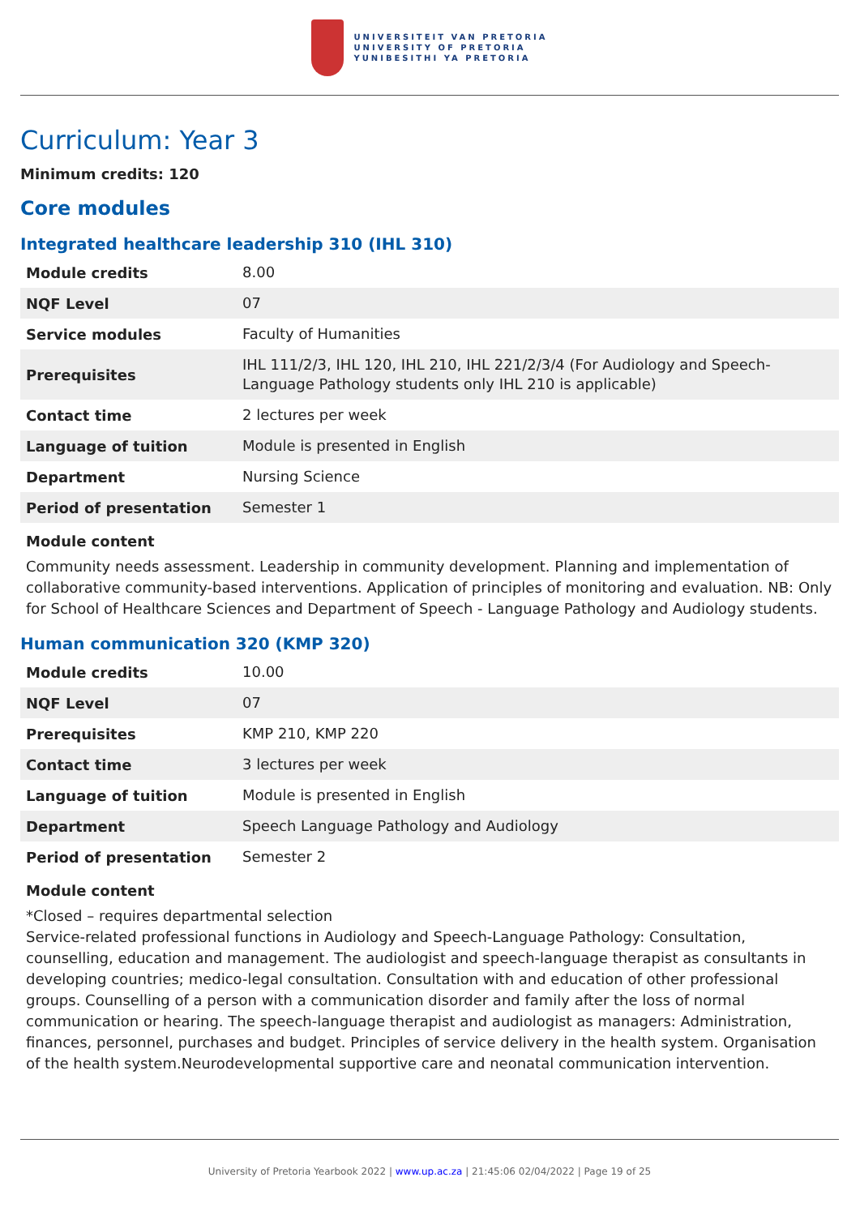UNIVERSITEIT VAN PRETORIA
UNIVERSITY OF PRETORIA
YUNIBESITHI YA PRETORIA
Curriculum: Year 3
Minimum credits: 120
Core modules
Integrated healthcare leadership 310 (IHL 310)
| Module credits | 8.00 |
| NQF Level | 07 |
| Service modules | Faculty of Humanities |
| Prerequisites | IHL 111/2/3, IHL 120, IHL 210, IHL 221/2/3/4 (For Audiology and Speech-Language Pathology students only IHL 210 is applicable) |
| Contact time | 2 lectures per week |
| Language of tuition | Module is presented in English |
| Department | Nursing Science |
| Period of presentation | Semester 1 |
Module content
Community needs assessment. Leadership in community development. Planning and implementation of collaborative community-based interventions. Application of principles of monitoring and evaluation. NB: Only for School of Healthcare Sciences and Department of Speech - Language Pathology and Audiology students.
Human communication 320 (KMP 320)
| Module credits | 10.00 |
| NQF Level | 07 |
| Prerequisites | KMP 210, KMP 220 |
| Contact time | 3 lectures per week |
| Language of tuition | Module is presented in English |
| Department | Speech Language Pathology and Audiology |
| Period of presentation | Semester 2 |
Module content
*Closed – requires departmental selection
Service-related professional functions in Audiology and Speech-Language Pathology: Consultation, counselling, education and management. The audiologist and speech-language therapist as consultants in developing countries; medico-legal consultation. Consultation with and education of other professional groups. Counselling of a person with a communication disorder and family after the loss of normal communication or hearing. The speech-language therapist and audiologist as managers: Administration, finances, personnel, purchases and budget. Principles of service delivery in the health system. Organisation of the health system.Neurodevelopmental supportive care and neonatal communication intervention.
University of Pretoria Yearbook 2022 | www.up.ac.za | 21:45:06 02/04/2022 | Page 19 of 25